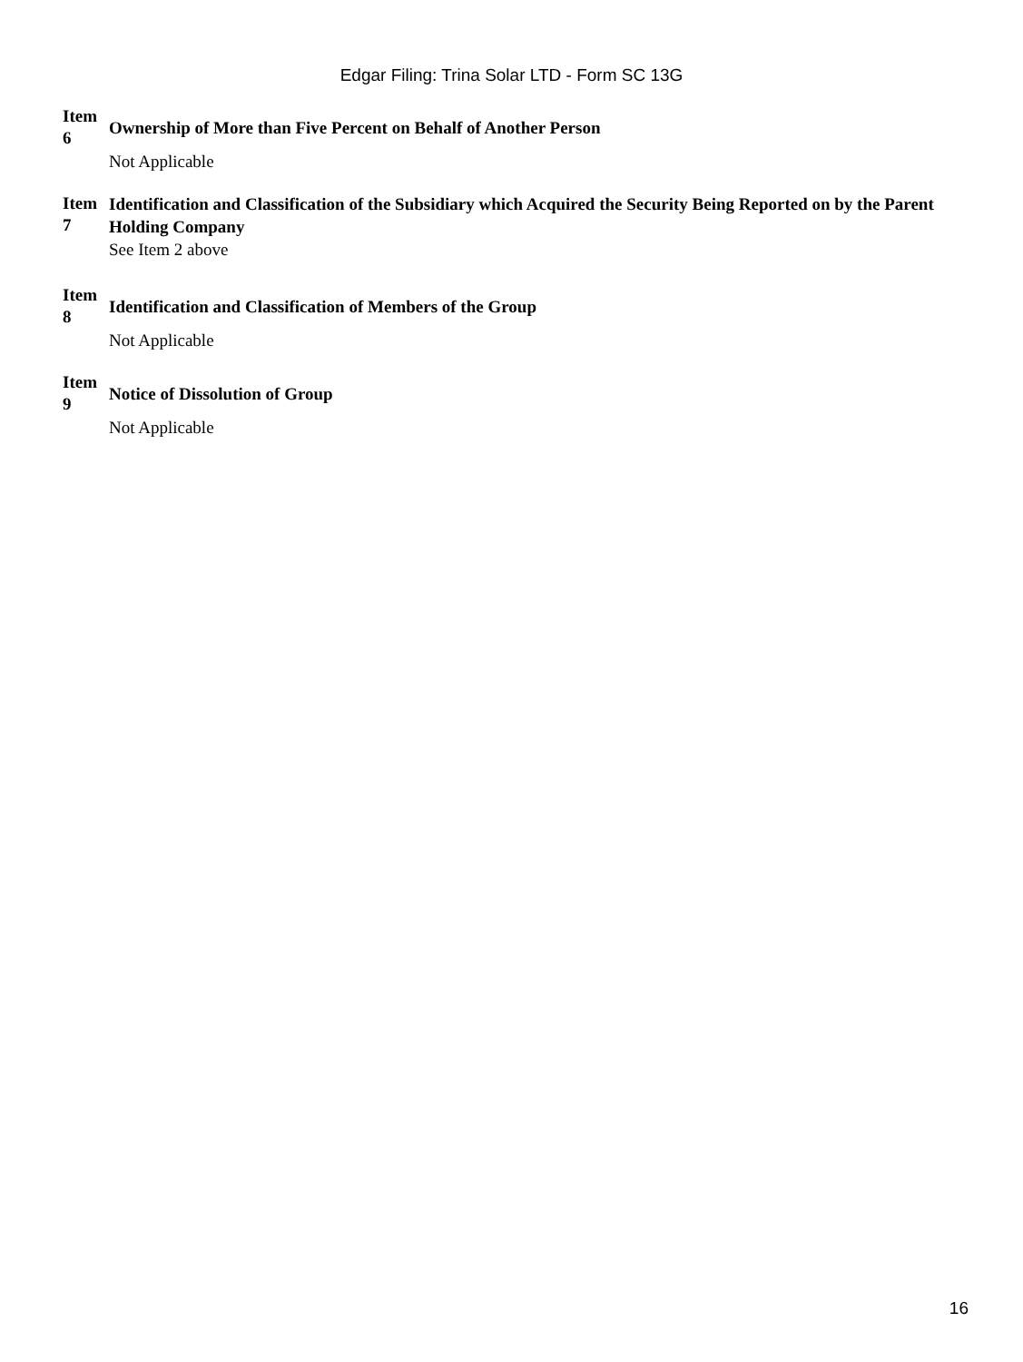Edgar Filing: Trina Solar LTD - Form SC 13G
Item
6
Ownership of More than Five Percent on Behalf of Another Person
Not Applicable
Item
7
Identification and Classification of the Subsidiary which Acquired the Security Being Reported on by the Parent Holding Company
See Item 2 above
Item
8
Identification and Classification of Members of the Group
Not Applicable
Item
9
Notice of Dissolution of Group
Not Applicable
16